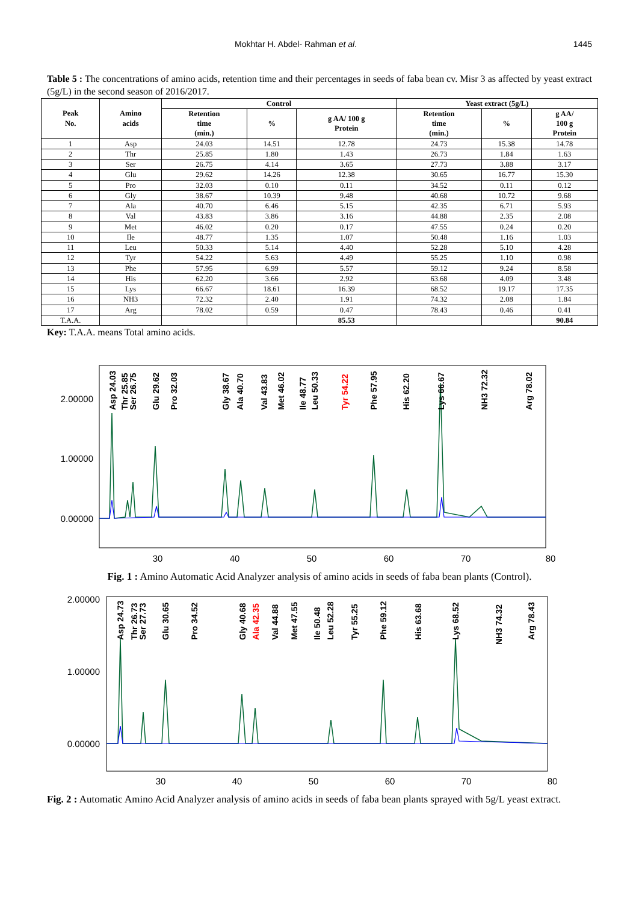Mokhtar H. Abdel- Rahman et al. 1445
Table 5 : The concentrations of amino acids, retention time and their percentages in seeds of faba bean cv. Misr 3 as affected by yeast extract (5g/L) in the second season of 2016/2017.
| Peak No. | Amino acids | Control | | | Yeast extract (5g/L) | | |
| --- | --- | --- | --- | --- | --- | --- | --- |
| | | Retention time (min.) | % | g AA/ 100 g Protein | Retention time (min.) | % | g AA/ 100 g Protein |
| 1 | Asp | 24.03 | 14.51 | 12.78 | 24.73 | 15.38 | 14.78 |
| 2 | Thr | 25.85 | 1.80 | 1.43 | 26.73 | 1.84 | 1.63 |
| 3 | Ser | 26.75 | 4.14 | 3.65 | 27.73 | 3.88 | 3.17 |
| 4 | Glu | 29.62 | 14.26 | 12.38 | 30.65 | 16.77 | 15.30 |
| 5 | Pro | 32.03 | 0.10 | 0.11 | 34.52 | 0.11 | 0.12 |
| 6 | Gly | 38.67 | 10.39 | 9.48 | 40.68 | 10.72 | 9.68 |
| 7 | Ala | 40.70 | 6.46 | 5.15 | 42.35 | 6.71 | 5.93 |
| 8 | Val | 43.83 | 3.86 | 3.16 | 44.88 | 2.35 | 2.08 |
| 9 | Met | 46.02 | 0.20 | 0.17 | 47.55 | 0.24 | 0.20 |
| 10 | Ile | 48.77 | 1.35 | 1.07 | 50.48 | 1.16 | 1.03 |
| 11 | Leu | 50.33 | 5.14 | 4.40 | 52.28 | 5.10 | 4.28 |
| 12 | Tyr | 54.22 | 5.63 | 4.49 | 55.25 | 1.10 | 0.98 |
| 13 | Phe | 57.95 | 6.99 | 5.57 | 59.12 | 9.24 | 8.58 |
| 14 | His | 62.20 | 3.66 | 2.92 | 63.68 | 4.09 | 3.48 |
| 15 | Lys | 66.67 | 18.61 | 16.39 | 68.52 | 19.17 | 17.35 |
| 16 | NH3 | 72.32 | 2.40 | 1.91 | 74.32 | 2.08 | 1.84 |
| 17 | Arg | 78.02 | 0.59 | 0.47 | 78.43 | 0.46 | 0.41 |
| T.A.A. | | | | 85.53 | | | 90.84 |
Key: T.A.A. means Total amino acids.
2.00000
1.00000
0.00000
30
40
50
60
70
80
Asp 24.03
Thr 25.85
Ser 26.75
Glu 29.62
Pro 32.03
Gly 38.67
Ala 40.70
Val 43.83
Met 46.02
Ile 48.77
Leu 50.33
Tyr 54.22
Phe 57.95
His 62.20
Lys 66.67
NH3 72.32
Arg 78.02
Fig. 1 : Amino Automatic Acid Analyzer analysis of amino acids in seeds of faba bean plants (Control).
2.00000
1.00000
0.00000
30
40
50
60
70
80
Asp 24.73
Thr 26.73
Ser 27.73
Glu 30.65
Pro 34.52
Gly 40.68
Ala 42.35
Val 44.88
Met 47.55
Ile 50.48
Leu 52.28
Tyr 55.25
Phe 59.12
His 63.68
Lys 68.52
NH3 74.32
Arg 78.43
Fig. 2 : Automatic Amino Acid Analyzer analysis of amino acids in seeds of faba bean plants sprayed with 5g/L yeast extract.